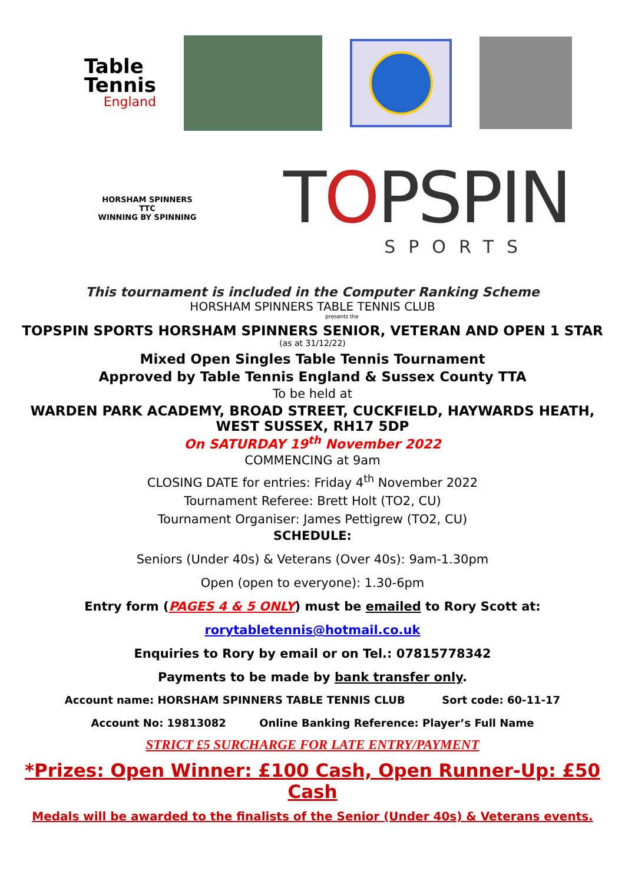Table
Tennis
England
HORSHAM SPINNERS TTC
WINNING BY SPINNING
TOPSPIN
SPORTS
This tournament is included in the Computer Ranking Scheme
HORSHAM SPINNERS TABLE TENNIS CLUB
presents the
TOPSPIN SPORTS HORSHAM SPINNERS SENIOR, VETERAN AND OPEN 1 STAR
(as at 31/12/22)
Mixed Open Singles Table Tennis Tournament
Approved by Table Tennis England & Sussex County TTA
To be held at
WARDEN PARK ACADEMY, BROAD STREET, CUCKFIELD, HAYWARDS HEATH,
WEST SUSSEX, RH17 5DP
On SATURDAY 19<sup>th</sup> November 2022
COMMENCING at 9am
CLOSING DATE for entries: Friday 4<sup>th</sup> November 2022
Tournament Referee: Brett Holt (TO2, CU)
Tournament Organiser: James Pettigrew (TO2, CU)
SCHEDULE:
Seniors (Under 40s) & Veterans (Over 40s): 9am-1.30pm
Open (open to everyone): 1.30-6pm
Entry form (PAGES 4 & 5 ONLY) must be emailed to Rory Scott at:
rorytabletennis@hotmail.co.uk
Enquiries to Rory by email or on Tel.: 07815778342
Payments to be made by bank transfer only.
Account name: HORSHAM SPINNERS TABLE TENNIS CLUB Sort code: 60-11-17
Account No: 19813082 Online Banking Reference: Player’s Full Name
STRICT £5 SURCHARGE FOR LATE ENTRY/PAYMENT
*Prizes: Open Winner: £100 Cash, Open Runner-Up: £50 Cash
Medals will be awarded to the finalists of the Senior (Under 40s) & Veterans events.